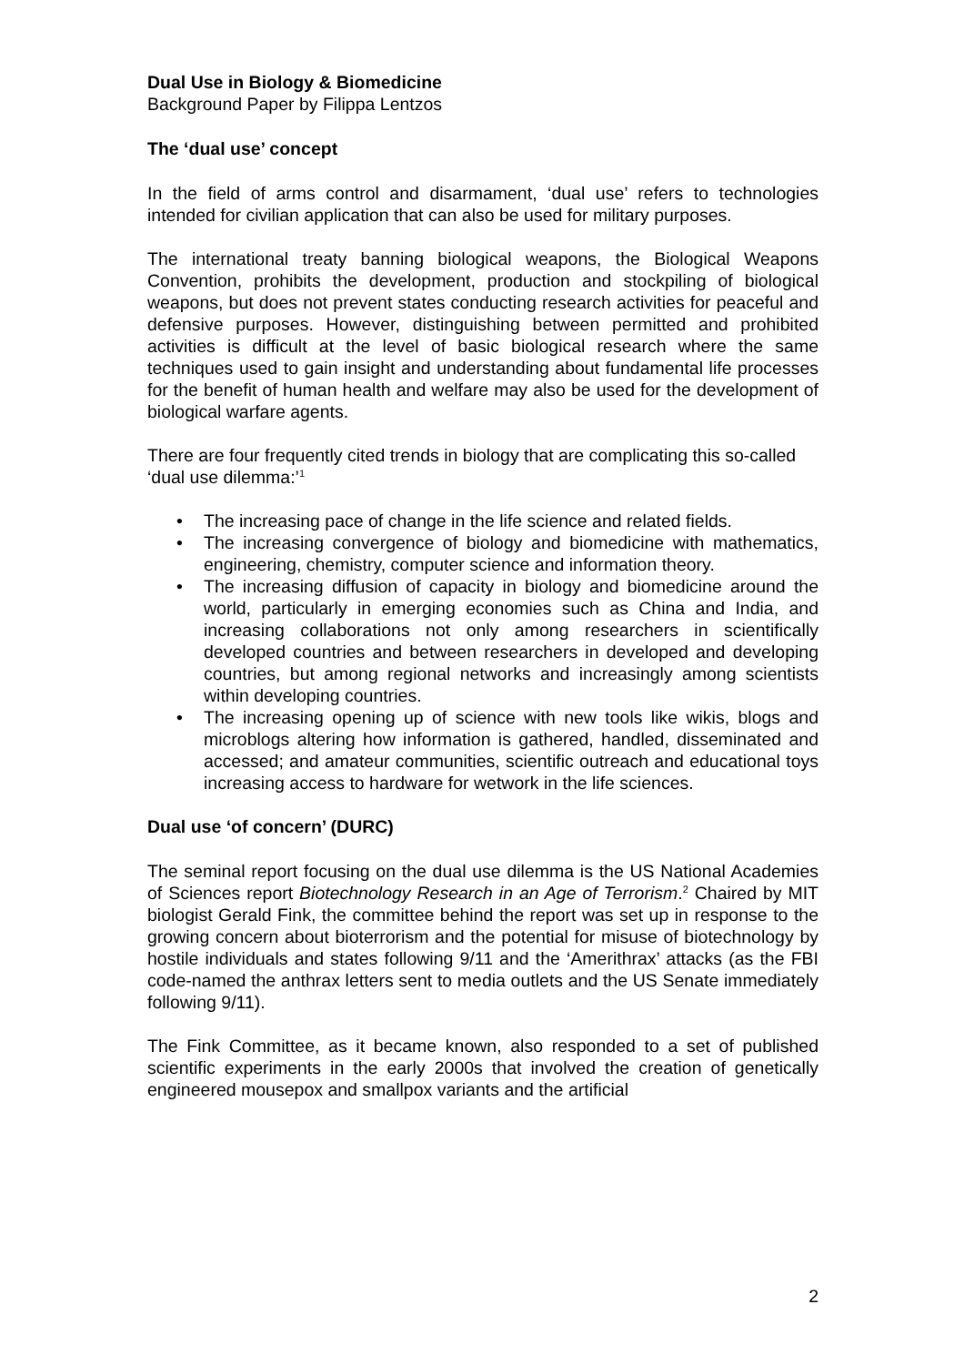Dual Use in Biology & Biomedicine
Background Paper by Filippa Lentzos
The ‘dual use’ concept
In the field of arms control and disarmament, ‘dual use’ refers to technologies intended for civilian application that can also be used for military purposes.
The international treaty banning biological weapons, the Biological Weapons Convention, prohibits the development, production and stockpiling of biological weapons, but does not prevent states conducting research activities for peaceful and defensive purposes. However, distinguishing between permitted and prohibited activities is difficult at the level of basic biological research where the same techniques used to gain insight and understanding about fundamental life processes for the benefit of human health and welfare may also be used for the development of biological warfare agents.
There are four frequently cited trends in biology that are complicating this so-called ‘dual use dilemma:’<sup>1</sup>
• The increasing pace of change in the life science and related fields.
• The increasing convergence of biology and biomedicine with mathematics, engineering, chemistry, computer science and information theory.
• The increasing diffusion of capacity in biology and biomedicine around the world, particularly in emerging economies such as China and India, and increasing collaborations not only among researchers in scientifically developed countries and between researchers in developed and developing countries, but among regional networks and increasingly among scientists within developing countries.
• The increasing opening up of science with new tools like wikis, blogs and microblogs altering how information is gathered, handled, disseminated and accessed; and amateur communities, scientific outreach and educational toys increasing access to hardware for wetwork in the life sciences.
Dual use ‘of concern’ (DURC)
The seminal report focusing on the dual use dilemma is the US National Academies of Sciences report Biotechnology Research in an Age of Terrorism.<sup>2</sup> Chaired by MIT biologist Gerald Fink, the committee behind the report was set up in response to the growing concern about bioterrorism and the potential for misuse of biotechnology by hostile individuals and states following 9/11 and the ‘Amerithrax’ attacks (as the FBI code-named the anthrax letters sent to media outlets and the US Senate immediately following 9/11).
The Fink Committee, as it became known, also responded to a set of published scientific experiments in the early 2000s that involved the creation of genetically engineered mousepox and smallpox variants and the artificial
2